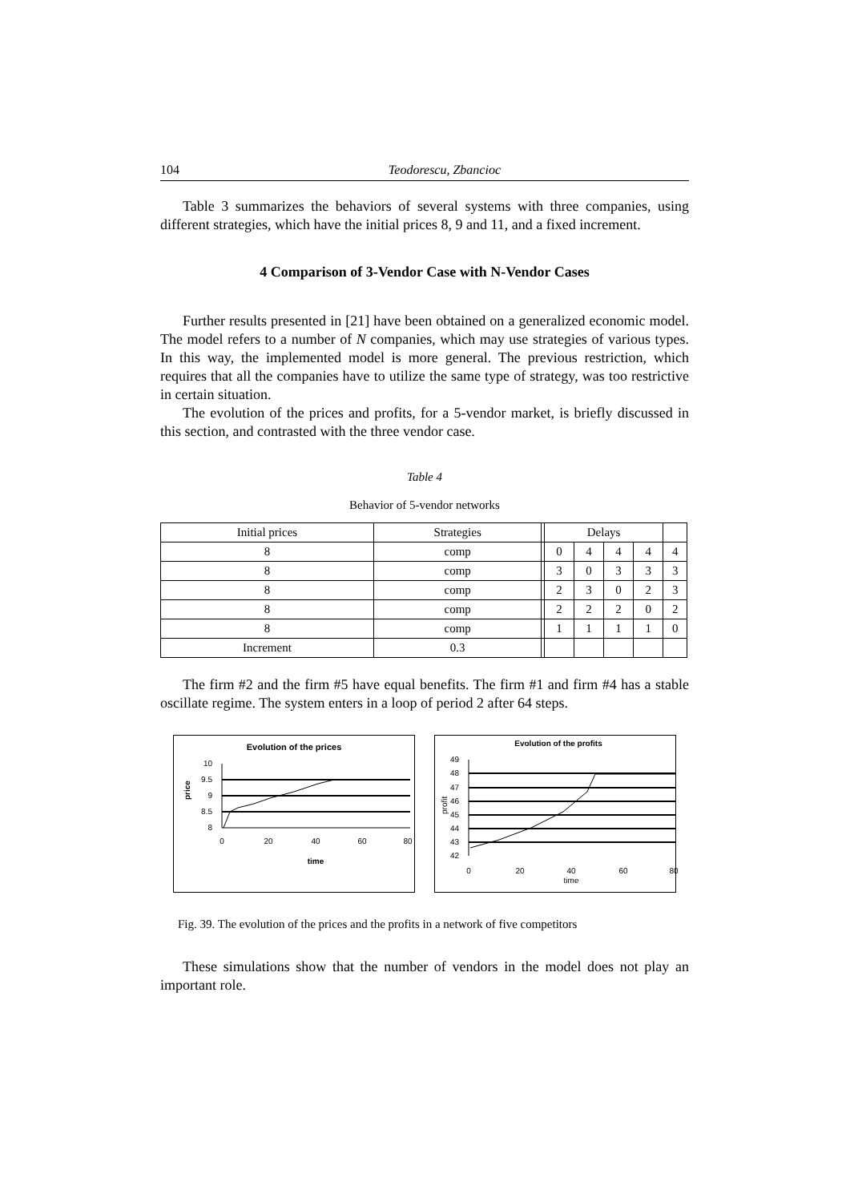104 Teodorescu, Zbancioc
Table 3 summarizes the behaviors of several systems with three companies, using different strategies, which have the initial prices 8, 9 and 11, and a fixed increment.
4 Comparison of 3-Vendor Case with N-Vendor Cases
Further results presented in [21] have been obtained on a generalized economic model. The model refers to a number of N companies, which may use strategies of various types. In this way, the implemented model is more general. The previous restriction, which requires that all the companies have to utilize the same type of strategy, was too restrictive in certain situation.
The evolution of the prices and profits, for a 5-vendor market, is briefly discussed in this section, and contrasted with the three vendor case.
Table 4
Behavior of 5-vendor networks
| Initial prices | Strategies | | Delays | | | | |
| 8 | comp | | 0 | 4 | 4 | 4 | 4 |
| 8 | comp | | 3 | 0 | 3 | 3 | 3 |
| 8 | comp | | 2 | 3 | 0 | 2 | 3 |
| 8 | comp | | 2 | 2 | 2 | 0 | 2 |
| 8 | comp | | 1 | 1 | 1 | 1 | 0 |
| Increment | 0.3 | | | | | | |
The firm #2 and the firm #5 have equal benefits. The firm #1 and firm #4 has a stable oscillate regime. The system enters in a loop of period 2 after 64 steps.
Evolution of the prices
10
9.5
9
8.5
8
price
0
20
40
60
80
time
Evolution of the profits
49
48
47
46
45
44
43
42
profit
0
20
40
60
80
time
Fig. 39. The evolution of the prices and the profits in a network of five competitors
These simulations show that the number of vendors in the model does not play an important role.